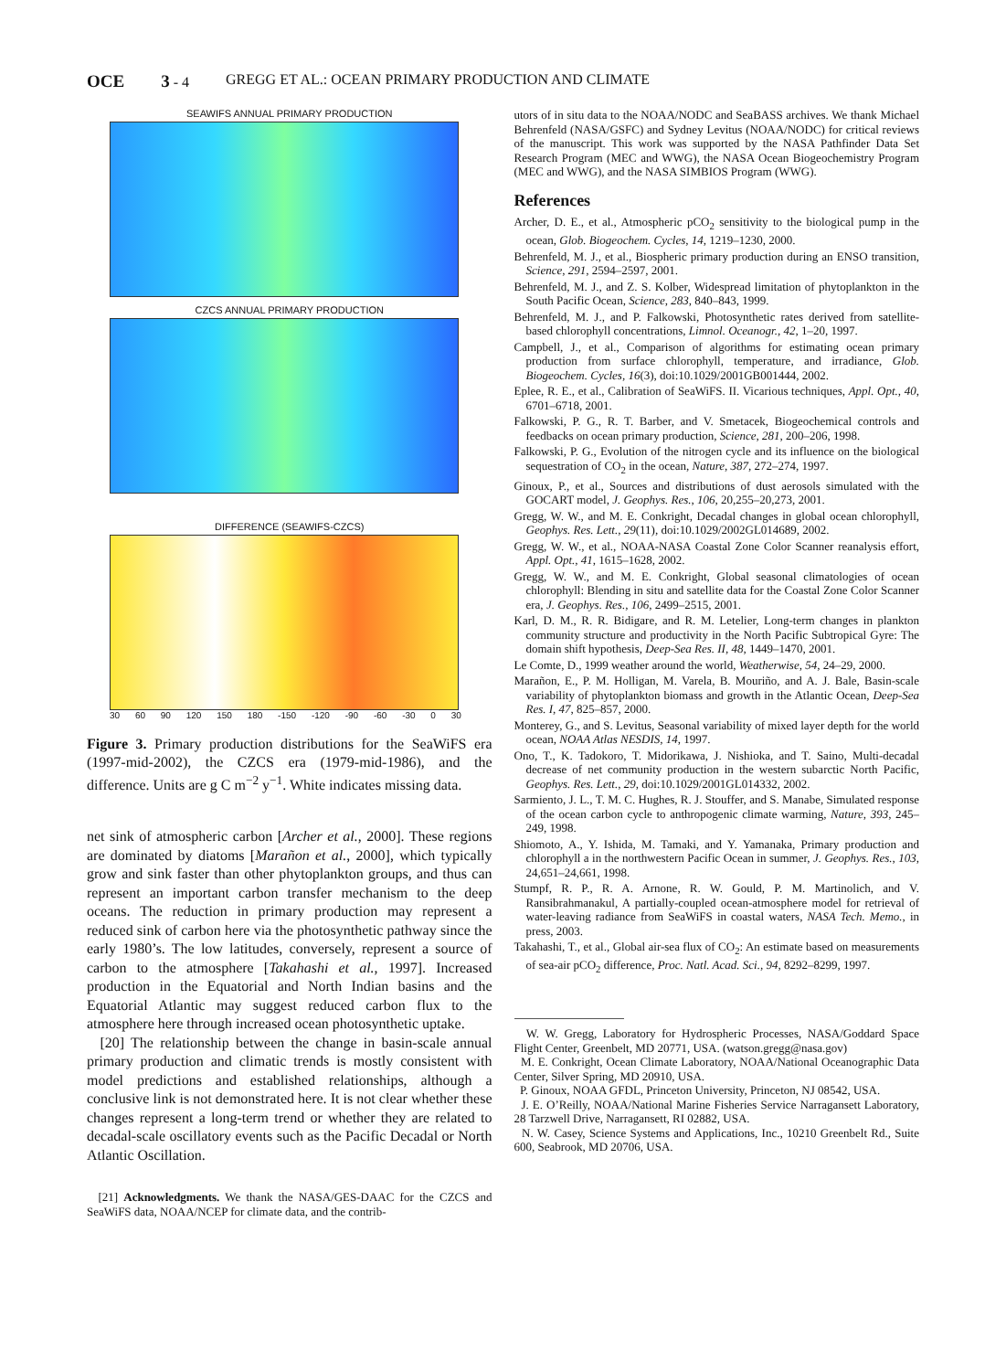OCE 3 - 4 GREGG ET AL.: OCEAN PRIMARY PRODUCTION AND CLIMATE
SEAWIFS ANNUAL PRIMARY PRODUCTION
CZCS ANNUAL PRIMARY PRODUCTION
DIFFERENCE (SEAWIFS-CZCS)
30 60 90 120 150 180 -150 -120 -90 -60 -30 0 30
Figure 3. Primary production distributions for the SeaWiFS era (1997-mid-2002), the CZCS era (1979-mid-1986), and the difference. Units are g C m<sup>−2</sup> y<sup>−1</sup>. White indicates missing data.
net sink of atmospheric carbon [Archer et al., 2000]. These regions are dominated by diatoms [Marañon et al., 2000], which typically grow and sink faster than other phytoplankton groups, and thus can represent an important carbon transfer mechanism to the deep oceans. The reduction in primary production may represent a reduced sink of carbon here via the photosynthetic pathway since the early 1980’s. The low latitudes, conversely, represent a source of carbon to the atmosphere [Takahashi et al., 1997]. Increased production in the Equatorial and North Indian basins and the Equatorial Atlantic may suggest reduced carbon flux to the atmosphere here through increased ocean photosynthetic uptake.
[20] The relationship between the change in basin-scale annual primary production and climatic trends is mostly consistent with model predictions and established relationships, although a conclusive link is not demonstrated here. It is not clear whether these changes represent a long-term trend or whether they are related to decadal-scale oscillatory events such as the Pacific Decadal or North Atlantic Oscillation.
[21] Acknowledgments. We thank the NASA/GES-DAAC for the CZCS and SeaWiFS data, NOAA/NCEP for climate data, and the contrib-
utors of in situ data to the NOAA/NODC and SeaBASS archives. We thank Michael Behrenfeld (NASA/GSFC) and Sydney Levitus (NOAA/NODC) for critical reviews of the manuscript. This work was supported by the NASA Pathfinder Data Set Research Program (MEC and WWG), the NASA Ocean Biogeochemistry Program (MEC and WWG), and the NASA SIMBIOS Program (WWG).
References
Archer, D. E., et al., Atmospheric pCO<sub>2</sub> sensitivity to the biological pump in the ocean, Glob. Biogeochem. Cycles, 14, 1219–1230, 2000.
Behrenfeld, M. J., et al., Biospheric primary production during an ENSO transition, Science, 291, 2594–2597, 2001.
Behrenfeld, M. J., and Z. S. Kolber, Widespread limitation of phytoplankton in the South Pacific Ocean, Science, 283, 840–843, 1999.
Behrenfeld, M. J., and P. Falkowski, Photosynthetic rates derived from satellite-based chlorophyll concentrations, Limnol. Oceanogr., 42, 1–20, 1997.
Campbell, J., et al., Comparison of algorithms for estimating ocean primary production from surface chlorophyll, temperature, and irradiance, Glob. Biogeochem. Cycles, 16(3), doi:10.1029/2001GB001444, 2002.
Eplee, R. E., et al., Calibration of SeaWiFS. II. Vicarious techniques, Appl. Opt., 40, 6701–6718, 2001.
Falkowski, P. G., R. T. Barber, and V. Smetacek, Biogeochemical controls and feedbacks on ocean primary production, Science, 281, 200–206, 1998.
Falkowski, P. G., Evolution of the nitrogen cycle and its influence on the biological sequestration of CO<sub>2</sub> in the ocean, Nature, 387, 272–274, 1997.
Ginoux, P., et al., Sources and distributions of dust aerosols simulated with the GOCART model, J. Geophys. Res., 106, 20,255–20,273, 2001.
Gregg, W. W., and M. E. Conkright, Decadal changes in global ocean chlorophyll, Geophys. Res. Lett., 29(11), doi:10.1029/2002GL014689, 2002.
Gregg, W. W., et al., NOAA-NASA Coastal Zone Color Scanner reanalysis effort, Appl. Opt., 41, 1615–1628, 2002.
Gregg, W. W., and M. E. Conkright, Global seasonal climatologies of ocean chlorophyll: Blending in situ and satellite data for the Coastal Zone Color Scanner era, J. Geophys. Res., 106, 2499–2515, 2001.
Karl, D. M., R. R. Bidigare, and R. M. Letelier, Long-term changes in plankton community structure and productivity in the North Pacific Subtropical Gyre: The domain shift hypothesis, Deep-Sea Res. II, 48, 1449–1470, 2001.
Le Comte, D., 1999 weather around the world, Weatherwise, 54, 24–29, 2000.
Marañon, E., P. M. Holligan, M. Varela, B. Mouriño, and A. J. Bale, Basin-scale variability of phytoplankton biomass and growth in the Atlantic Ocean, Deep-Sea Res. I, 47, 825–857, 2000.
Monterey, G., and S. Levitus, Seasonal variability of mixed layer depth for the world ocean, NOAA Atlas NESDIS, 14, 1997.
Ono, T., K. Tadokoro, T. Midorikawa, J. Nishioka, and T. Saino, Multi-decadal decrease of net community production in the western subarctic North Pacific, Geophys. Res. Lett., 29, doi:10.1029/2001GL014332, 2002.
Sarmiento, J. L., T. M. C. Hughes, R. J. Stouffer, and S. Manabe, Simulated response of the ocean carbon cycle to anthropogenic climate warming, Nature, 393, 245–249, 1998.
Shiomoto, A., Y. Ishida, M. Tamaki, and Y. Yamanaka, Primary production and chlorophyll a in the northwestern Pacific Ocean in summer, J. Geophys. Res., 103, 24,651–24,661, 1998.
Stumpf, R. P., R. A. Arnone, R. W. Gould, P. M. Martinolich, and V. Ransibrahmanakul, A partially-coupled ocean-atmosphere model for retrieval of water-leaving radiance from SeaWiFS in coastal waters, NASA Tech. Memo., in press, 2003.
Takahashi, T., et al., Global air-sea flux of CO<sub>2</sub>: An estimate based on measurements of sea-air pCO<sub>2</sub> difference, Proc. Natl. Acad. Sci., 94, 8292–8299, 1997.
W. W. Gregg, Laboratory for Hydrospheric Processes, NASA/Goddard Space Flight Center, Greenbelt, MD 20771, USA. (watson.gregg@nasa.gov)
M. E. Conkright, Ocean Climate Laboratory, NOAA/National Oceanographic Data Center, Silver Spring, MD 20910, USA.
P. Ginoux, NOAA GFDL, Princeton University, Princeton, NJ 08542, USA.
J. E. O’Reilly, NOAA/National Marine Fisheries Service Narragansett Laboratory, 28 Tarzwell Drive, Narragansett, RI 02882, USA.
N. W. Casey, Science Systems and Applications, Inc., 10210 Greenbelt Rd., Suite 600, Seabrook, MD 20706, USA.